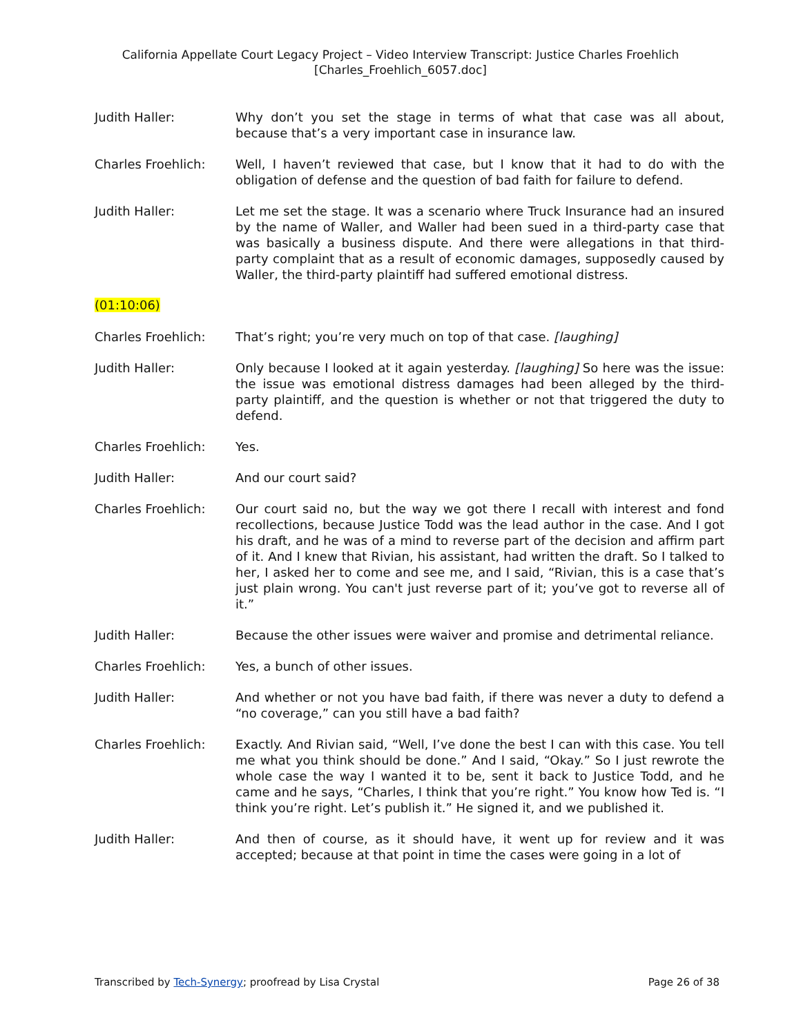California Appellate Court Legacy Project – Video Interview Transcript: Justice Charles Froehlich
[Charles_Froehlich_6057.doc]
Judith Haller: Why don’t you set the stage in terms of what that case was all about, because that’s a very important case in insurance law.
Charles Froehlich: Well, I haven’t reviewed that case, but I know that it had to do with the obligation of defense and the question of bad faith for failure to defend.
Judith Haller: Let me set the stage. It was a scenario where Truck Insurance had an insured by the name of Waller, and Waller had been sued in a third-party case that was basically a business dispute. And there were allegations in that third-party complaint that as a result of economic damages, supposedly caused by Waller, the third-party plaintiff had suffered emotional distress.
(01:10:06)
Charles Froehlich: That’s right; you’re very much on top of that case. [laughing]
Judith Haller: Only because I looked at it again yesterday. [laughing] So here was the issue: the issue was emotional distress damages had been alleged by the third-party plaintiff, and the question is whether or not that triggered the duty to defend.
Charles Froehlich: Yes.
Judith Haller: And our court said?
Charles Froehlich: Our court said no, but the way we got there I recall with interest and fond recollections, because Justice Todd was the lead author in the case. And I got his draft, and he was of a mind to reverse part of the decision and affirm part of it. And I knew that Rivian, his assistant, had written the draft. So I talked to her, I asked her to come and see me, and I said, “Rivian, this is a case that’s just plain wrong. You can't just reverse part of it; you’ve got to reverse all of it.”
Judith Haller: Because the other issues were waiver and promise and detrimental reliance.
Charles Froehlich: Yes, a bunch of other issues.
Judith Haller: And whether or not you have bad faith, if there was never a duty to defend a “no coverage,” can you still have a bad faith?
Charles Froehlich: Exactly. And Rivian said, “Well, I’ve done the best I can with this case. You tell me what you think should be done.” And I said, “Okay.” So I just rewrote the whole case the way I wanted it to be, sent it back to Justice Todd, and he came and he says, “Charles, I think that you’re right.” You know how Ted is. “I think you’re right. Let’s publish it.” He signed it, and we published it.
Judith Haller: And then of course, as it should have, it went up for review and it was accepted; because at that point in time the cases were going in a lot of
Transcribed by Tech-Synergy; proofread by Lisa Crystal
Page 26 of 38